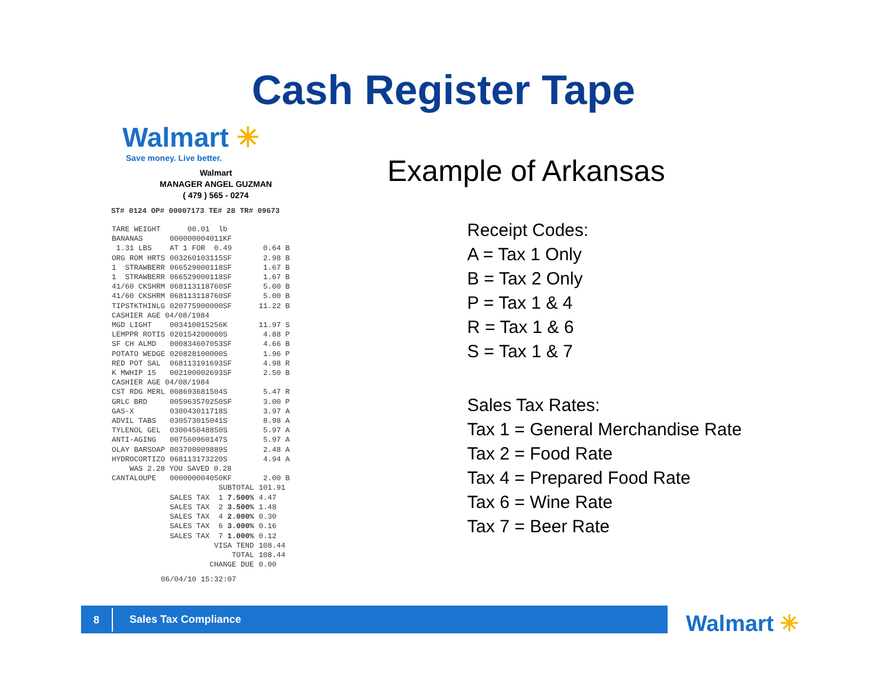Cash Register Tape
Walmart ✳
Save money. Live better.
Walmart
MANAGER ANGEL GUZMAN
( 479 ) 565 - 0274
ST# 0124 OP# 00007173 TE# 28 TR# 09673
| TARE WEIGHT | 00.01 lb | |
| BANANAS | 000000004011KF | |
| 1.31 LBS | AT 1 FOR 0.49 | 0.64 B |
| ORG ROM HRTS | 003260103115SF | 2.98 B |
| 1 STRAWBERR | 066529000118SF | 1.67 B |
| 1 STRAWBERR | 066529000118SF | 1.67 B |
| 41/60 CKSHRM | 068113118760SF | 5.00 B |
| 41/60 CKSHRM | 068113118760SF | 5.00 B |
| TIPSTKTHINLG | 020775900000SF | 11.22 B |
| CASHIER AGE 04/08/1984 | | |
| MGD LIGHT | 003410015256K | 11.97 S |
| LEMPPR ROTIS | 020154200000S | 4.88 P |
| SF CH ALMD | 000834607053SF | 4.66 B |
| POTATO WEDGE | 020828100000S | 1.96 P |
| RED POT SAL | 068113191693SF | 4.98 R |
| K MWHIP 15 | 002100002693SF | 2.50 B |
| CASHIER AGE 04/08/1984 | | |
| CST RDG MERL | 008693681504S | 5.47 R |
| GRLC BRD | 005963570250SF | 3.00 P |
| GAS-X | 030043011718S | 3.97 A |
| ADVIL TABS | 030573015041S | 8.98 A |
| TYLENOL GEL | 030045048850S | 5.97 A |
| ANTI-AGING | 007560960147S | 5.97 A |
| OLAY BARSOAP | 003700009889S | 2.48 A |
| HYDROCORTIZO | 068113173220S | 4.94 A |
| WAS 2.28 YOU SAVED 0.28 | | |
| CANTALOUPE | 000000004050KF | 2.00 B |
| | SUBTOTAL | 101.91 |
| | SALES TAX 1 7.500% | 4.47 |
| | SALES TAX 2 3.500% | 1.48 |
| | SALES TAX 4 2.000% | 0.30 |
| | SALES TAX 6 3.000% | 0.16 |
| | SALES TAX 7 1.000% | 0.12 |
| | VISA TEND | 108.44 |
| | TOTAL | 108.44 |
| | CHANGE DUE | 0.00 |
06/04/10 15:32:07
Example of Arkansas
Receipt Codes:
A = Tax 1 Only
B = Tax 2 Only
P = Tax 1 & 4
R = Tax 1 & 6
S = Tax 1 & 7
Sales Tax Rates:
Tax 1 = General Merchandise Rate
Tax 2 = Food Rate
Tax 4 = Prepared Food Rate
Tax 6 = Wine Rate
Tax 7 = Beer Rate
8
Sales Tax Compliance
Walmart ✳